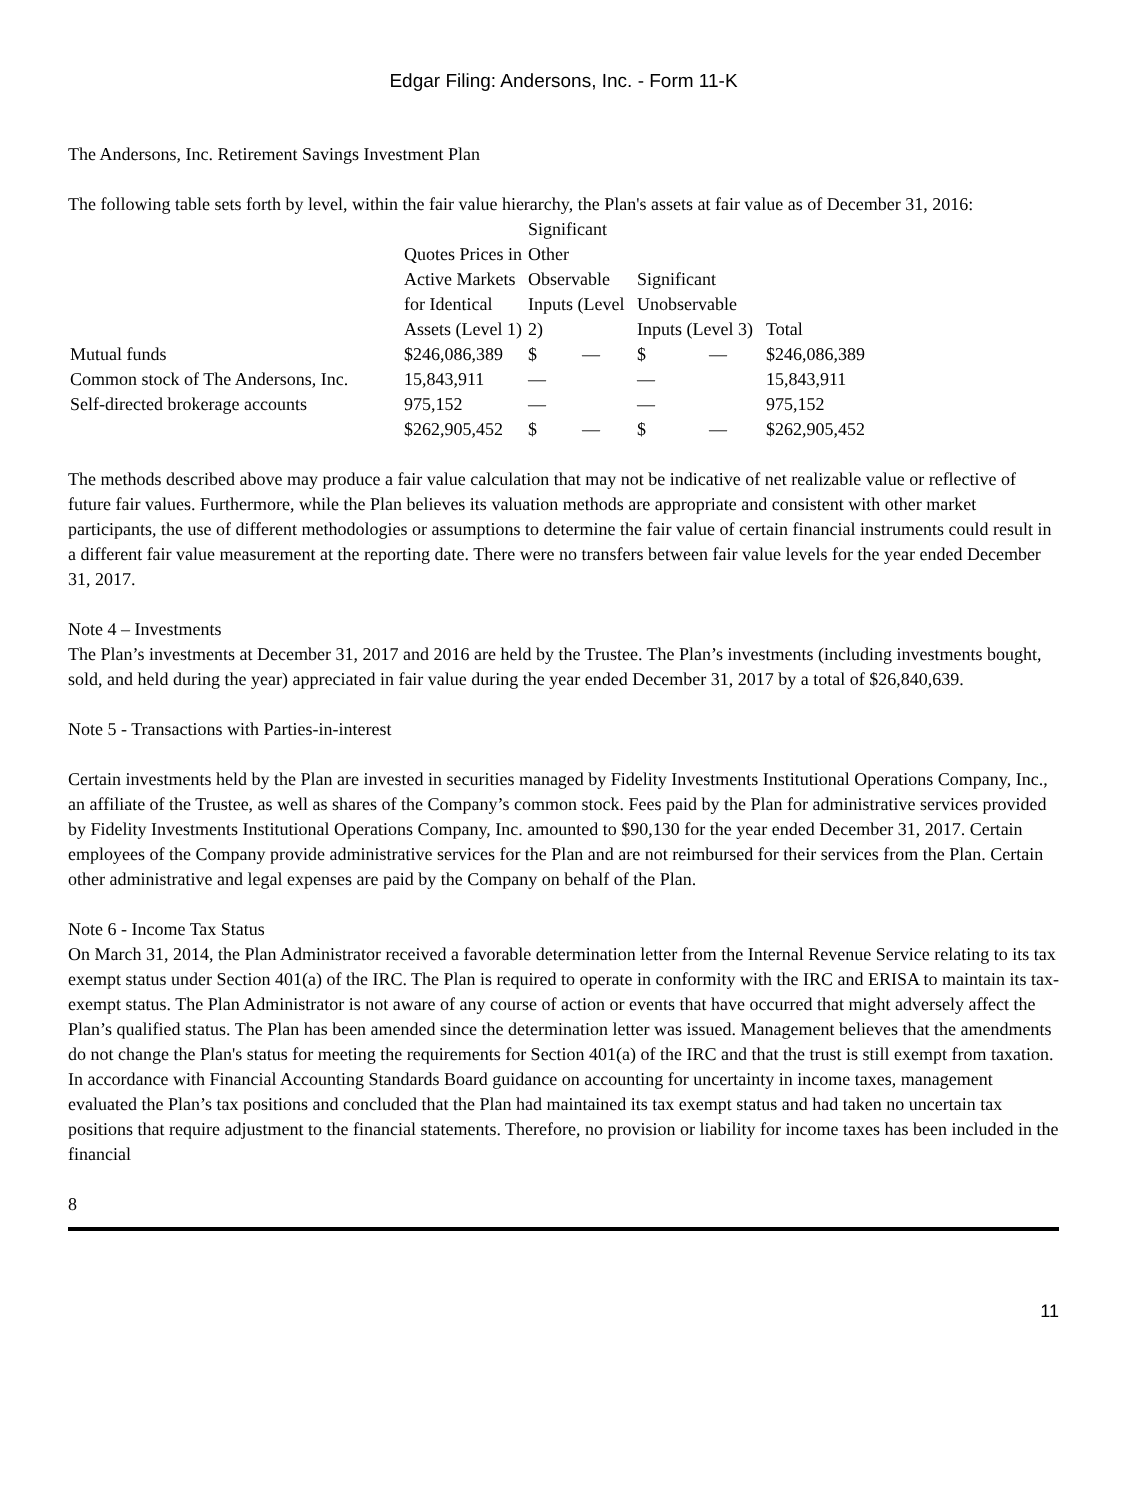Edgar Filing: Andersons, Inc. - Form 11-K
The Andersons, Inc. Retirement Savings Investment Plan
The following table sets forth by level, within the fair value hierarchy, the Plan's assets at fair value as of December 31, 2016:
| | Quotes Prices in Active Markets for Identical Assets (Level 1) | Significant Other Observable Inputs (Level 2) | Significant Unobservable Inputs (Level 3) | Total |
| --- | --- | --- | --- | --- |
| Mutual funds | $246,086,389 | $ — | $ — | $246,086,389 |
| Common stock of The Andersons, Inc. | 15,843,911 | — | — | 15,843,911 |
| Self-directed brokerage accounts | 975,152 | — | — | 975,152 |
| | $262,905,452 | $ — | $ — | $262,905,452 |
The methods described above may produce a fair value calculation that may not be indicative of net realizable value or reflective of future fair values. Furthermore, while the Plan believes its valuation methods are appropriate and consistent with other market participants, the use of different methodologies or assumptions to determine the fair value of certain financial instruments could result in a different fair value measurement at the reporting date. There were no transfers between fair value levels for the year ended December 31, 2017.
Note 4 – Investments
The Plan’s investments at December 31, 2017 and 2016 are held by the Trustee. The Plan’s investments (including investments bought, sold, and held during the year) appreciated in fair value during the year ended December 31, 2017 by a total of $26,840,639.
Note 5 - Transactions with Parties-in-interest
Certain investments held by the Plan are invested in securities managed by Fidelity Investments Institutional Operations Company, Inc., an affiliate of the Trustee, as well as shares of the Company’s common stock. Fees paid by the Plan for administrative services provided by Fidelity Investments Institutional Operations Company, Inc. amounted to $90,130 for the year ended December 31, 2017. Certain employees of the Company provide administrative services for the Plan and are not reimbursed for their services from the Plan. Certain other administrative and legal expenses are paid by the Company on behalf of the Plan.
Note 6 - Income Tax Status
On March 31, 2014, the Plan Administrator received a favorable determination letter from the Internal Revenue Service relating to its tax exempt status under Section 401(a) of the IRC. The Plan is required to operate in conformity with the IRC and ERISA to maintain its tax-exempt status. The Plan Administrator is not aware of any course of action or events that have occurred that might adversely affect the Plan’s qualified status. The Plan has been amended since the determination letter was issued. Management believes that the amendments do not change the Plan's status for meeting the requirements for Section 401(a) of the IRC and that the trust is still exempt from taxation.
In accordance with Financial Accounting Standards Board guidance on accounting for uncertainty in income taxes, management evaluated the Plan’s tax positions and concluded that the Plan had maintained its tax exempt status and had taken no uncertain tax positions that require adjustment to the financial statements. Therefore, no provision or liability for income taxes has been included in the financial
8
11